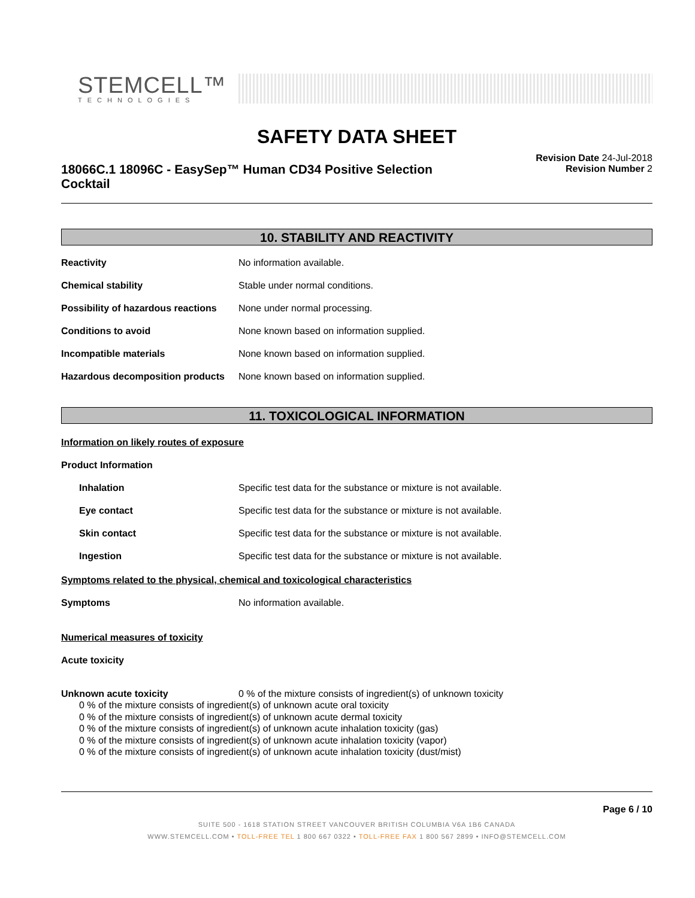STEMCELL™
TECHNOLOGIES
SAFETY DATA SHEET
18066C.1 18096C - EasySep™ Human CD34 Positive Selection Cocktail
Revision Date 24-Jul-2018
Revision Number 2
10. STABILITY AND REACTIVITY
Reactivity No information available.
Chemical stability Stable under normal conditions.
Possibility of hazardous reactions
None under normal processing.
Conditions to avoid None known based on information supplied.
Incompatible materials None known based on information supplied.
Hazardous decomposition products
None known based on information supplied.
11. TOXICOLOGICAL INFORMATION
Information on likely routes of exposure
Product Information
Inhalation Specific test data for the substance or mixture is not available.
Eye contact Specific test data for the substance or mixture is not available.
Skin contact Specific test data for the substance or mixture is not available.
Ingestion Specific test data for the substance or mixture is not available.
Symptoms related to the physical, chemical and toxicological characteristics
Symptoms No information available.
Numerical measures of toxicity
Acute toxicity
Unknown acute toxicity 0 % of the mixture consists of ingredient(s) of unknown toxicity
0 % of the mixture consists of ingredient(s) of unknown acute oral toxicity
0 % of the mixture consists of ingredient(s) of unknown acute dermal toxicity
0 % of the mixture consists of ingredient(s) of unknown acute inhalation toxicity (gas)
0 % of the mixture consists of ingredient(s) of unknown acute inhalation toxicity (vapor)
0 % of the mixture consists of ingredient(s) of unknown acute inhalation toxicity (dust/mist)
Page 6 / 10
SUITE 500 - 1618 STATION STREET VANCOUVER BRITISH COLUMBIA V6A 1B6 CANADA
WWW.STEMCELL.COM • TOLL-FREE TEL 1 800 667 0322 • TOLL-FREE FAX 1 800 567 2899 • INFO@STEMCELL.COM